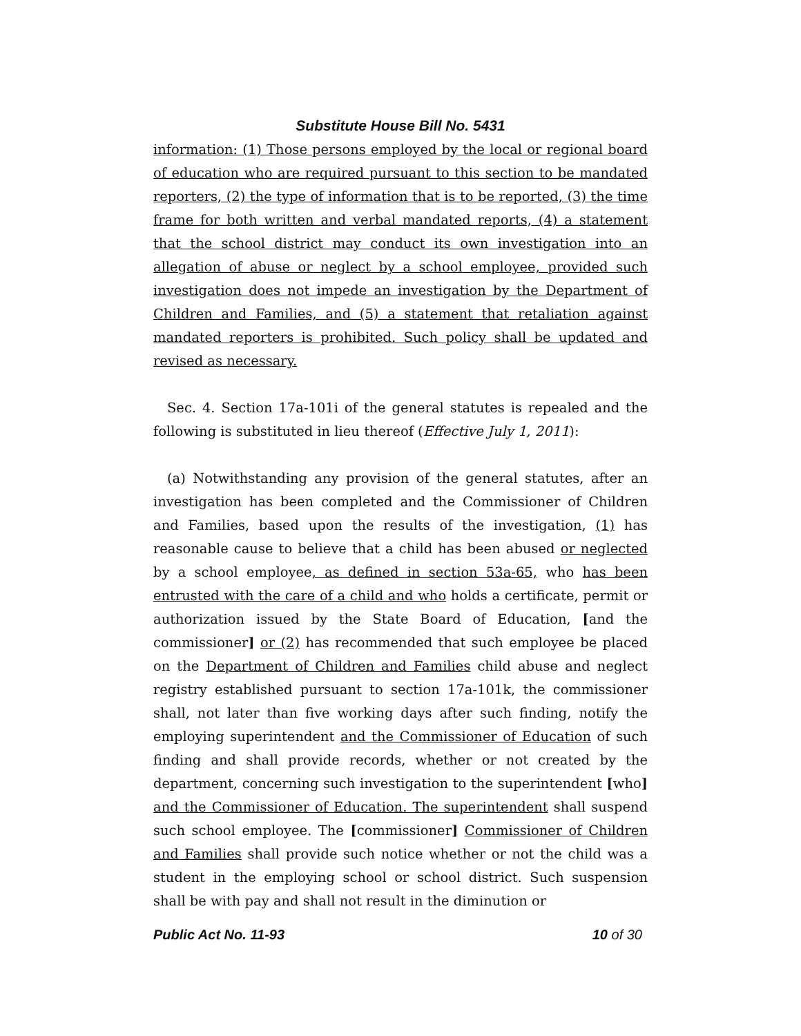Substitute House Bill No. 5431
information: (1) Those persons employed by the local or regional board of education who are required pursuant to this section to be mandated reporters, (2) the type of information that is to be reported, (3) the time frame for both written and verbal mandated reports, (4) a statement that the school district may conduct its own investigation into an allegation of abuse or neglect by a school employee, provided such investigation does not impede an investigation by the Department of Children and Families, and (5) a statement that retaliation against mandated reporters is prohibited. Such policy shall be updated and revised as necessary.
Sec. 4. Section 17a-101i of the general statutes is repealed and the following is substituted in lieu thereof (Effective July 1, 2011):
(a) Notwithstanding any provision of the general statutes, after an investigation has been completed and the Commissioner of Children and Families, based upon the results of the investigation, (1) has reasonable cause to believe that a child has been abused or neglected by a school employee, as defined in section 53a-65, who has been entrusted with the care of a child and who holds a certificate, permit or authorization issued by the State Board of Education, [and the commissioner] or (2) has recommended that such employee be placed on the Department of Children and Families child abuse and neglect registry established pursuant to section 17a-101k, the commissioner shall, not later than five working days after such finding, notify the employing superintendent and the Commissioner of Education of such finding and shall provide records, whether or not created by the department, concerning such investigation to the superintendent [who] and the Commissioner of Education. The superintendent shall suspend such school employee. The [commissioner] Commissioner of Children and Families shall provide such notice whether or not the child was a student in the employing school or school district. Such suspension shall be with pay and shall not result in the diminution or
Public Act No. 11-93 10 of 30